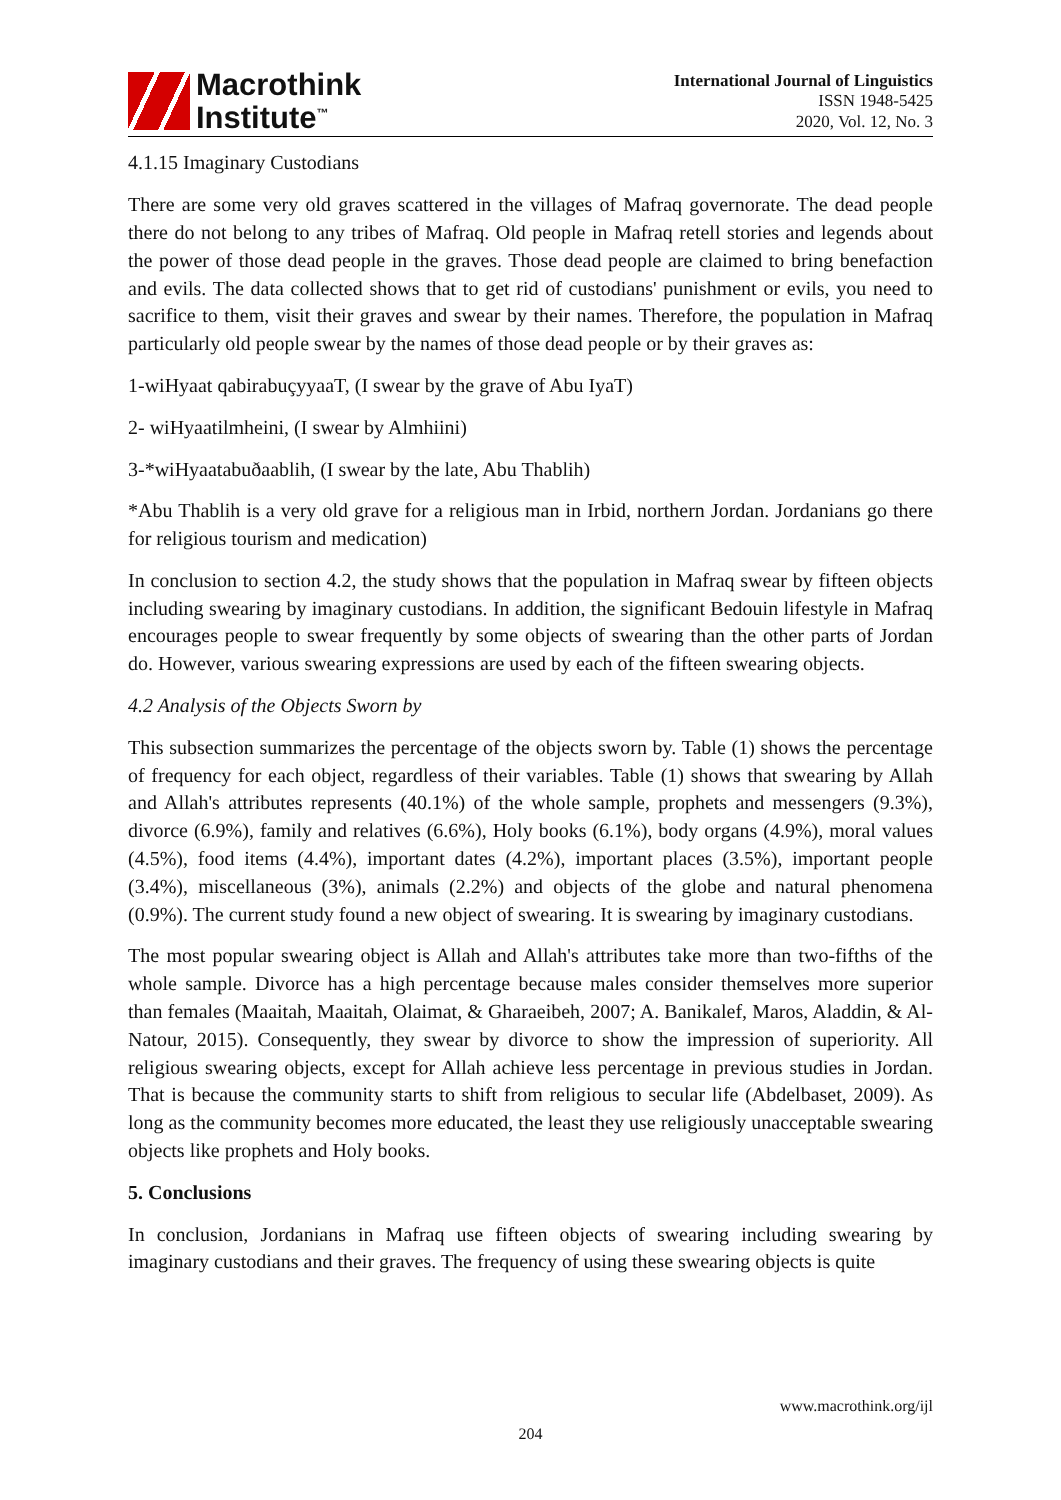Macrothink
Institute<sup>™</sup>
International Journal of Linguistics
ISSN 1948-5425
2020, Vol. 12, No. 3
4.1.15 Imaginary Custodians
There are some very old graves scattered in the villages of Mafraq governorate. The dead people there do not belong to any tribes of Mafraq. Old people in Mafraq retell stories and legends about the power of those dead people in the graves. Those dead people are claimed to bring benefaction and evils. The data collected shows that to get rid of custodians' punishment or evils, you need to sacrifice to them, visit their graves and swear by their names. Therefore, the population in Mafraq particularly old people swear by the names of those dead people or by their graves as:
1-wiHyaat qabirabuçyyaaT, (I swear by the grave of Abu IyaT)
2- wiHyaatilmheini, (I swear by Almhiini)
3-*wiHyaatabuðaablih, (I swear by the late, Abu Thablih)
*Abu Thablih is a very old grave for a religious man in Irbid, northern Jordan. Jordanians go there for religious tourism and medication)
In conclusion to section 4.2, the study shows that the population in Mafraq swear by fifteen objects including swearing by imaginary custodians. In addition, the significant Bedouin lifestyle in Mafraq encourages people to swear frequently by some objects of swearing than the other parts of Jordan do. However, various swearing expressions are used by each of the fifteen swearing objects.
4.2 Analysis of the Objects Sworn by
This subsection summarizes the percentage of the objects sworn by. Table (1) shows the percentage of frequency for each object, regardless of their variables. Table (1) shows that swearing by Allah and Allah's attributes represents (40.1%) of the whole sample, prophets and messengers (9.3%), divorce (6.9%), family and relatives (6.6%), Holy books (6.1%), body organs (4.9%), moral values (4.5%), food items (4.4%), important dates (4.2%), important places (3.5%), important people (3.4%), miscellaneous (3%), animals (2.2%) and objects of the globe and natural phenomena (0.9%). The current study found a new object of swearing. It is swearing by imaginary custodians.
The most popular swearing object is Allah and Allah's attributes take more than two-fifths of the whole sample. Divorce has a high percentage because males consider themselves more superior than females (Maaitah, Maaitah, Olaimat, & Gharaeibeh, 2007; A. Banikalef, Maros, Aladdin, & Al-Natour, 2015). Consequently, they swear by divorce to show the impression of superiority. All religious swearing objects, except for Allah achieve less percentage in previous studies in Jordan. That is because the community starts to shift from religious to secular life (Abdelbaset, 2009). As long as the community becomes more educated, the least they use religiously unacceptable swearing objects like prophets and Holy books.
5. Conclusions
In conclusion, Jordanians in Mafraq use fifteen objects of swearing including swearing by imaginary custodians and their graves. The frequency of using these swearing objects is quite
www.macrothink.org/ijl
204